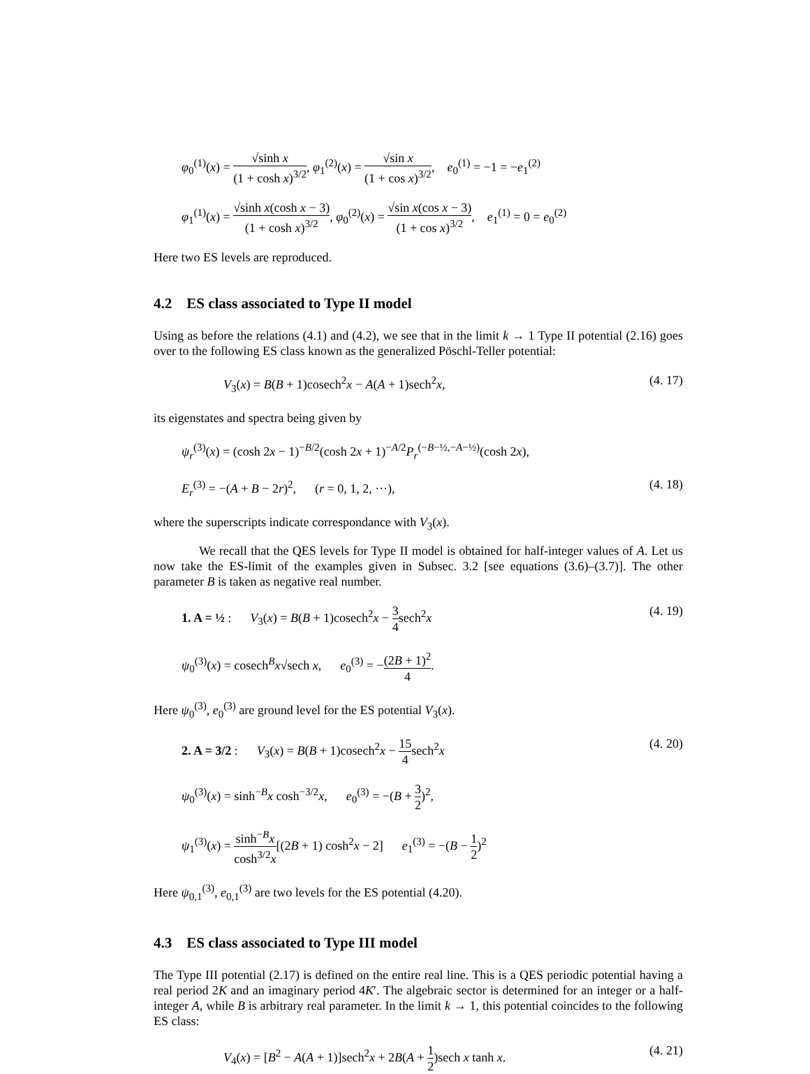φ<sub>0</sub><sup>(1)</sup>(x) = √sinh x (1 + cosh x)<sup>3/2</sup>, φ<sub>1</sub><sup>(2)</sup>(x) = √sin x (1 + cos x)<sup>3/2</sup>, e<sub>0</sub><sup>(1)</sup> = −1 = −e<sub>1</sub><sup>(2)</sup>
φ<sub>1</sub><sup>(1)</sup>(x) = √sinh x(cosh x − 3) (1 + cosh x)<sup>3/2</sup>, φ<sub>0</sub><sup>(2)</sup>(x) = √sin x(cos x − 3) (1 + cos x)<sup>3/2</sup>, e<sub>1</sub><sup>(1)</sup> = 0 = e<sub>0</sub><sup>(2)</sup>
Here two ES levels are reproduced.
4.2 ES class associated to Type II model
Using as before the relations (4.1) and (4.2), we see that in the limit k → 1 Type II potential (2.16) goes over to the following ES class known as the generalized Pöschl-Teller potential:
V<sub>3</sub>(x) = B(B + 1)cosech<sup>2</sup>x − A(A + 1)sech<sup>2</sup>x,
(4. 17)
its eigenstates and spectra being given by
ψ<sub>r</sub><sup>(3)</sup>(x) = (cosh 2x − 1)<sup>−B/2</sup>(cosh 2x + 1)<sup>−A/2</sup>P<sub>r</sub><sup>(−B−½,−A−½)</sup>(cosh 2x),
E<sub>r</sub><sup>(3)</sup> = −(A + B − 2r)<sup>2</sup>, (r = 0, 1, 2, ···),
(4. 18)
where the superscripts indicate correspondance with V<sub>3</sub>(x).
We recall that the QES levels for Type II model is obtained for half-integer values of A. Let us now take the ES-limit of the examples given in Subsec. 3.2 [see equations (3.6)–(3.7)]. The other parameter B is taken as negative real number.
1. A = ½ : V<sub>3</sub>(x) = B(B + 1)cosech<sup>2</sup>x − 3 4sech<sup>2</sup>x
(4. 19)
ψ<sub>0</sub><sup>(3)</sup>(x) = cosech<sup>B</sup>x√sech x, e<sub>0</sub><sup>(3)</sup> = −(2B + 1)<sup>2</sup> 4.
Here ψ<sub>0</sub><sup>(3)</sup>, e<sub>0</sub><sup>(3)</sup> are ground level for the ES potential V<sub>3</sub>(x).
2. A = 3/2 : V<sub>3</sub>(x) = B(B + 1)cosech<sup>2</sup>x − 15 4sech<sup>2</sup>x
(4. 20)
ψ<sub>0</sub><sup>(3)</sup>(x) = sinh<sup>−B</sup>x cosh<sup>−3/2</sup>x, e<sub>0</sub><sup>(3)</sup> = −(B + 3 2)<sup>2</sup>,
ψ<sub>1</sub><sup>(3)</sup>(x) = sinh<sup>−B</sup>x cosh<sup>3/2</sup>x[(2B + 1) cosh<sup>2</sup>x − 2] e<sub>1</sub><sup>(3)</sup> = −(B − 1 2)<sup>2</sup>
Here ψ<sub>0,1</sub><sup>(3)</sup>, e<sub>0,1</sub><sup>(3)</sup> are two levels for the ES potential (4.20).
4.3 ES class associated to Type III model
The Type III potential (2.17) is defined on the entire real line. This is a QES periodic potential having a real period 2K and an imaginary period 4K′. The algebraic sector is determined for an integer or a half-integer A, while B is arbitrary real parameter. In the limit k → 1, this potential coincides to the following ES class:
V<sub>4</sub>(x) = [B<sup>2</sup> − A(A + 1)]sech<sup>2</sup>x + 2B(A + 1 2)sech x tanh x.
(4. 21)